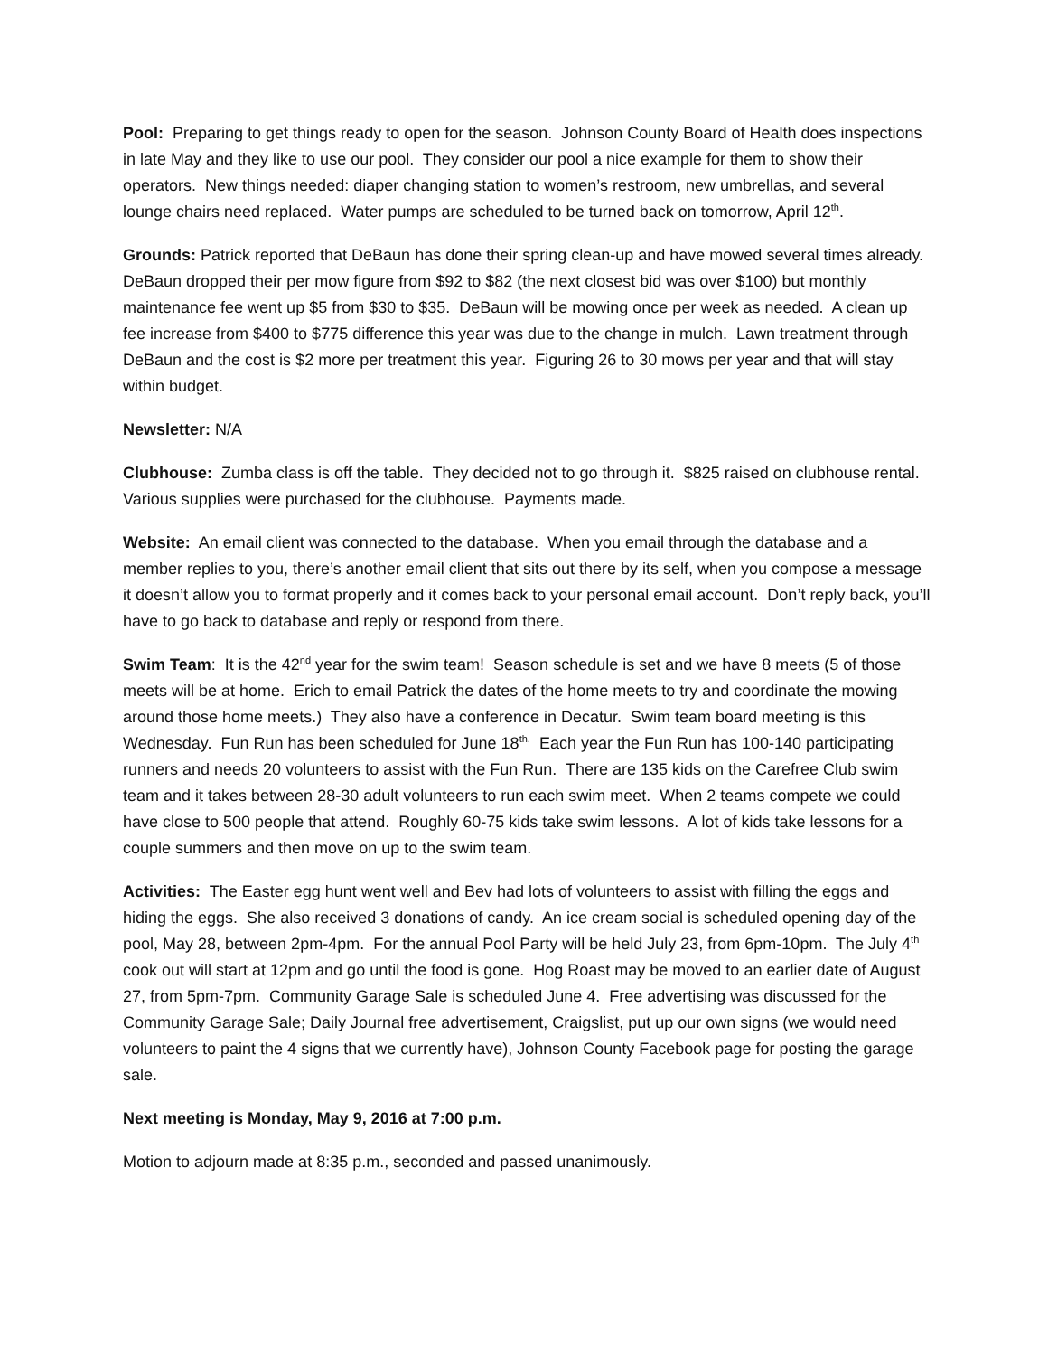Pool: Preparing to get things ready to open for the season. Johnson County Board of Health does inspections in late May and they like to use our pool. They consider our pool a nice example for them to show their operators. New things needed: diaper changing station to women’s restroom, new umbrellas, and several lounge chairs need replaced. Water pumps are scheduled to be turned back on tomorrow, April 12<sup>th</sup>.
Grounds: Patrick reported that DeBaun has done their spring clean-up and have mowed several times already. DeBaun dropped their per mow figure from $92 to $82 (the next closest bid was over $100) but monthly maintenance fee went up $5 from $30 to $35. DeBaun will be mowing once per week as needed. A clean up fee increase from $400 to $775 difference this year was due to the change in mulch. Lawn treatment through DeBaun and the cost is $2 more per treatment this year. Figuring 26 to 30 mows per year and that will stay within budget.
Newsletter: N/A
Clubhouse: Zumba class is off the table. They decided not to go through it. $825 raised on clubhouse rental. Various supplies were purchased for the clubhouse. Payments made.
Website: An email client was connected to the database. When you email through the database and a member replies to you, there’s another email client that sits out there by its self, when you compose a message it doesn’t allow you to format properly and it comes back to your personal email account. Don’t reply back, you’ll have to go back to database and reply or respond from there.
Swim Team: It is the 42<sup>nd</sup> year for the swim team! Season schedule is set and we have 8 meets (5 of those meets will be at home. Erich to email Patrick the dates of the home meets to try and coordinate the mowing around those home meets.) They also have a conference in Decatur. Swim team board meeting is this Wednesday. Fun Run has been scheduled for June 18<sup>th.</sup> Each year the Fun Run has 100-140 participating runners and needs 20 volunteers to assist with the Fun Run. There are 135 kids on the Carefree Club swim team and it takes between 28-30 adult volunteers to run each swim meet. When 2 teams compete we could have close to 500 people that attend. Roughly 60-75 kids take swim lessons. A lot of kids take lessons for a couple summers and then move on up to the swim team.
Activities: The Easter egg hunt went well and Bev had lots of volunteers to assist with filling the eggs and hiding the eggs. She also received 3 donations of candy. An ice cream social is scheduled opening day of the pool, May 28, between 2pm-4pm. For the annual Pool Party will be held July 23, from 6pm-10pm. The July 4<sup>th</sup> cook out will start at 12pm and go until the food is gone. Hog Roast may be moved to an earlier date of August 27, from 5pm-7pm. Community Garage Sale is scheduled June 4. Free advertising was discussed for the Community Garage Sale; Daily Journal free advertisement, Craigslist, put up our own signs (we would need volunteers to paint the 4 signs that we currently have), Johnson County Facebook page for posting the garage sale.
Next meeting is Monday, May 9, 2016 at 7:00 p.m.
Motion to adjourn made at 8:35 p.m., seconded and passed unanimously.